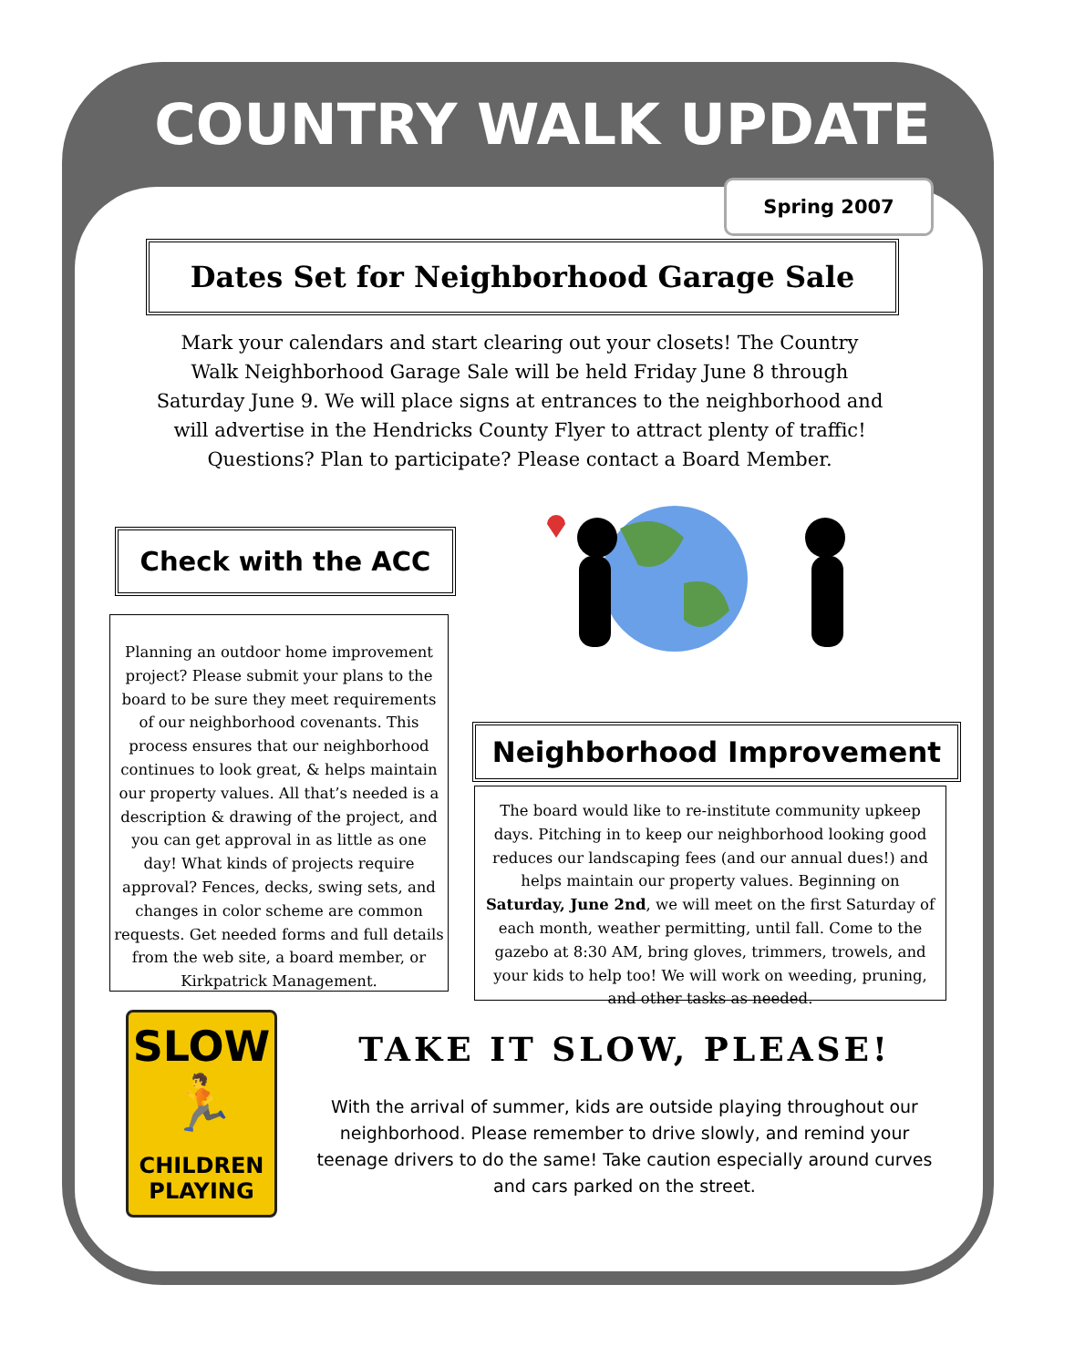COUNTRY WALK UPDATE
Spring 2007
Dates Set for Neighborhood Garage Sale
Mark your calendars and start clearing out your closets! The Country Walk Neighborhood Garage Sale will be held Friday June 8 through Saturday June 9. We will place signs at entrances to the neighborhood and will advertise in the Hendricks County Flyer to attract plenty of traffic! Questions? Plan to participate? Please contact a Board Member.
Check with the ACC
Planning an outdoor home improvement project? Please submit your plans to the board to be sure they meet requirements of our neighborhood covenants. This process ensures that our neighborhood continues to look great, & helps maintain our property values. All that’s needed is a description & drawing of the project, and you can get approval in as little as one day! What kinds of projects require approval? Fences, decks, swing sets, and changes in color scheme are common requests. Get needed forms and full details from the web site, a board member, or Kirkpatrick Management.
Neighborhood Improvement
The board would like to re-institute community upkeep days. Pitching in to keep our neighborhood looking good reduces our landscaping fees (and our annual dues!) and helps maintain our property values. Beginning on Saturday, June 2nd, we will meet on the first Saturday of each month, weather permitting, until fall. Come to the gazebo at 8:30 AM, bring gloves, trimmers, trowels, and your kids to help too! We will work on weeding, pruning, and other tasks as needed.
SLOW
🏃
CHILDREN
PLAYING
TAKE IT SLOW, PLEASE!
With the arrival of summer, kids are outside playing throughout our neighborhood. Please remember to drive slowly, and remind your teenage drivers to do the same! Take caution especially around curves and cars parked on the street.